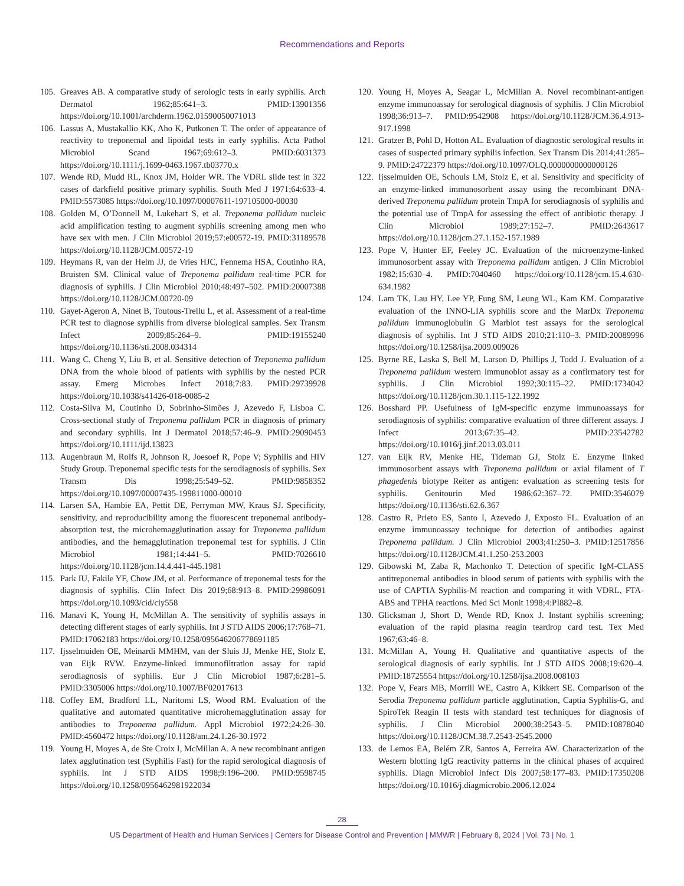Recommendations and Reports
105. Greaves AB. A comparative study of serologic tests in early syphilis. Arch Dermatol 1962;85:641–3. PMID:13901356 https://doi.org/10.1001/archderm.1962.01590050071013
106. Lassus A, Mustakallio KK, Aho K, Putkonen T. The order of appearance of reactivity to treponemal and lipoidal tests in early syphilis. Acta Pathol Microbiol Scand 1967;69:612–3. PMID:6031373 https://doi.org/10.1111/j.1699-0463.1967.tb03770.x
107. Wende RD, Mudd RL, Knox JM, Holder WR. The VDRL slide test in 322 cases of darkfield positive primary syphilis. South Med J 1971;64:633–4. PMID:5573085 https://doi.org/10.1097/00007611-197105000-00030
108. Golden M, O’Donnell M, Lukehart S, et al. Treponema pallidum nucleic acid amplification testing to augment syphilis screening among men who have sex with men. J Clin Microbiol 2019;57:e00572-19. PMID:31189578 https://doi.org/10.1128/JCM.00572-19
109. Heymans R, van der Helm JJ, de Vries HJC, Fennema HSA, Coutinho RA, Bruisten SM. Clinical value of Treponema pallidum real-time PCR for diagnosis of syphilis. J Clin Microbiol 2010;48:497–502. PMID:20007388 https://doi.org/10.1128/JCM.00720-09
110. Gayet-Ageron A, Ninet B, Toutous-Trellu L, et al. Assessment of a real-time PCR test to diagnose syphilis from diverse biological samples. Sex Transm Infect 2009;85:264–9. PMID:19155240 https://doi.org/10.1136/sti.2008.034314
111. Wang C, Cheng Y, Liu B, et al. Sensitive detection of Treponema pallidum DNA from the whole blood of patients with syphilis by the nested PCR assay. Emerg Microbes Infect 2018;7:83. PMID:29739928 https://doi.org/10.1038/s41426-018-0085-2
112. Costa-Silva M, Coutinho D, Sobrinho-Simões J, Azevedo F, Lisboa C. Cross-sectional study of Treponema pallidum PCR in diagnosis of primary and secondary syphilis. Int J Dermatol 2018;57:46–9. PMID:29090453 https://doi.org/10.1111/ijd.13823
113. Augenbraun M, Rolfs R, Johnson R, Joesoef R, Pope V; Syphilis and HIV Study Group. Treponemal specific tests for the serodiagnosis of syphilis. Sex Transm Dis 1998;25:549–52. PMID:9858352 https://doi.org/10.1097/00007435-199811000-00010
114. Larsen SA, Hambie EA, Pettit DE, Perryman MW, Kraus SJ. Specificity, sensitivity, and reproducibility among the fluorescent treponemal antibody-absorption test, the microhemagglutination assay for Treponema pallidum antibodies, and the hemagglutination treponemal test for syphilis. J Clin Microbiol 1981;14:441–5. PMID:7026610 https://doi.org/10.1128/jcm.14.4.441-445.1981
115. Park IU, Fakile YF, Chow JM, et al. Performance of treponemal tests for the diagnosis of syphilis. Clin Infect Dis 2019;68:913–8. PMID:29986091 https://doi.org/10.1093/cid/ciy558
116. Manavi K, Young H, McMillan A. The sensitivity of syphilis assays in detecting different stages of early syphilis. Int J STD AIDS 2006;17:768–71. PMID:17062183 https://doi.org/10.1258/095646206778691185
117. Ijsselmuiden OE, Meinardi MMHM, van der Sluis JJ, Menke HE, Stolz E, van Eijk RVW. Enzyme-linked immunofiltration assay for rapid serodiagnosis of syphilis. Eur J Clin Microbiol 1987;6:281–5. PMID:3305006 https://doi.org/10.1007/BF02017613
118. Coffey EM, Bradford LL, Naritomi LS, Wood RM. Evaluation of the qualitative and automated quantitative microhemagglutination assay for antibodies to Treponema pallidum. Appl Microbiol 1972;24:26–30. PMID:4560472 https://doi.org/10.1128/am.24.1.26-30.1972
119. Young H, Moyes A, de Ste Croix I, McMillan A. A new recombinant antigen latex agglutination test (Syphilis Fast) for the rapid serological diagnosis of syphilis. Int J STD AIDS 1998;9:196–200. PMID:9598745 https://doi.org/10.1258/0956462981922034
120. Young H, Moyes A, Seagar L, McMillan A. Novel recombinant-antigen enzyme immunoassay for serological diagnosis of syphilis. J Clin Microbiol 1998;36:913–7. PMID:9542908 https://doi.org/10.1128/JCM.36.4.913-917.1998
121. Gratzer B, Pohl D, Hotton AL. Evaluation of diagnostic serological results in cases of suspected primary syphilis infection. Sex Transm Dis 2014;41:285–9. PMID:24722379 https://doi.org/10.1097/OLQ.0000000000000126
122. Ijsselmuiden OE, Schouls LM, Stolz E, et al. Sensitivity and specificity of an enzyme-linked immunosorbent assay using the recombinant DNA-derived Treponema pallidum protein TmpA for serodiagnosis of syphilis and the potential use of TmpA for assessing the effect of antibiotic therapy. J Clin Microbiol 1989;27:152–7. PMID:2643617 https://doi.org/10.1128/jcm.27.1.152-157.1989
123. Pope V, Hunter EF, Feeley JC. Evaluation of the microenzyme-linked immunosorbent assay with Treponema pallidum antigen. J Clin Microbiol 1982;15:630–4. PMID:7040460 https://doi.org/10.1128/jcm.15.4.630-634.1982
124. Lam TK, Lau HY, Lee YP, Fung SM, Leung WL, Kam KM. Comparative evaluation of the INNO-LIA syphilis score and the MarDx Treponema pallidum immunoglobulin G Marblot test assays for the serological diagnosis of syphilis. Int J STD AIDS 2010;21:110–3. PMID:20089996 https://doi.org/10.1258/ijsa.2009.009026
125. Byrne RE, Laska S, Bell M, Larson D, Phillips J, Todd J. Evaluation of a Treponema pallidum western immunoblot assay as a confirmatory test for syphilis. J Clin Microbiol 1992;30:115–22. PMID:1734042 https://doi.org/10.1128/jcm.30.1.115-122.1992
126. Bosshard PP. Usefulness of IgM-specific enzyme immunoassays for serodiagnosis of syphilis: comparative evaluation of three different assays. J Infect 2013;67:35–42. PMID:23542782 https://doi.org/10.1016/j.jinf.2013.03.011
127. van Eijk RV, Menke HE, Tideman GJ, Stolz E. Enzyme linked immunosorbent assays with Treponema pallidum or axial filament of T phagedenis biotype Reiter as antigen: evaluation as screening tests for syphilis. Genitourin Med 1986;62:367–72. PMID:3546079 https://doi.org/10.1136/sti.62.6.367
128. Castro R, Prieto ES, Santo I, Azevedo J, Exposto FL. Evaluation of an enzyme immunoassay technique for detection of antibodies against Treponema pallidum. J Clin Microbiol 2003;41:250–3. PMID:12517856 https://doi.org/10.1128/JCM.41.1.250-253.2003
129. Gibowski M, Zaba R, Machonko T. Detection of specific IgM-CLASS antitreponemal antibodies in blood serum of patients with syphilis with the use of CAPTIA Syphilis-M reaction and comparing it with VDRL, FTA-ABS and TPHA reactions. Med Sci Monit 1998;4:PI882–8.
130. Glicksman J, Short D, Wende RD, Knox J. Instant syphilis screening; evaluation of the rapid plasma reagin teardrop card test. Tex Med 1967;63:46–8.
131. McMillan A, Young H. Qualitative and quantitative aspects of the serological diagnosis of early syphilis. Int J STD AIDS 2008;19:620–4. PMID:18725554 https://doi.org/10.1258/ijsa.2008.008103
132. Pope V, Fears MB, Morrill WE, Castro A, Kikkert SE. Comparison of the Serodia Treponema pallidum particle agglutination, Captia Syphilis-G, and SpiroTek Reagin II tests with standard test techniques for diagnosis of syphilis. J Clin Microbiol 2000;38:2543–5. PMID:10878040 https://doi.org/10.1128/JCM.38.7.2543-2545.2000
133. de Lemos EA, Belém ZR, Santos A, Ferreira AW. Characterization of the Western blotting IgG reactivity patterns in the clinical phases of acquired syphilis. Diagn Microbiol Infect Dis 2007;58:177–83. PMID:17350208 https://doi.org/10.1016/j.diagmicrobio.2006.12.024
28
US Department of Health and Human Services | Centers for Disease Control and Prevention | MMWR | February 8, 2024 | Vol. 73 | No. 1